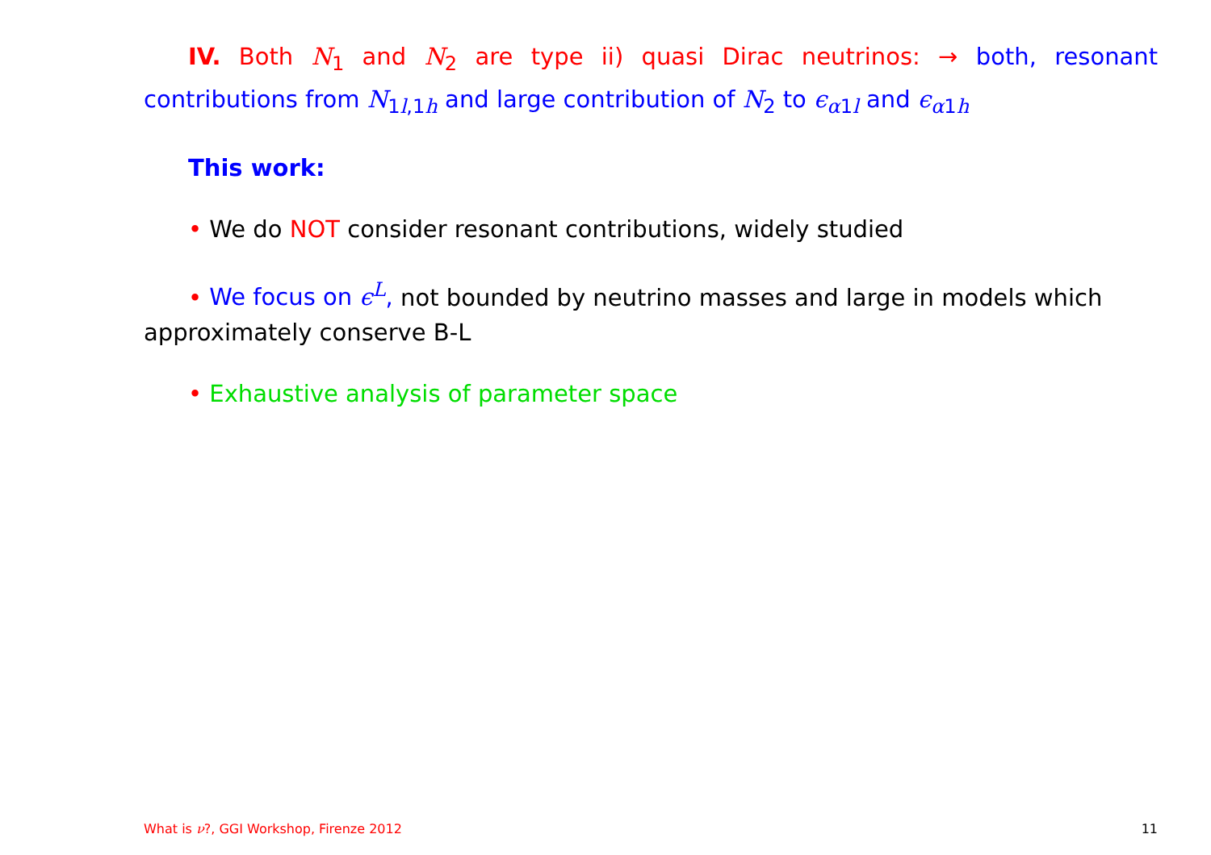IV. Both N<sub>1</sub> and N<sub>2</sub> are type ii) quasi Dirac neutrinos: → both, resonant contributions from N<sub>1l,1h</sub> and large contribution of N<sub>2</sub> to ϵ<sub>α1l</sub> and ϵ<sub>α1h</sub>
This work:
• We do NOT consider resonant contributions, widely studied
• We focus on ϵ<sup>L</sup>, not bounded by neutrino masses and large in models which approximately conserve B-L
• Exhaustive analysis of parameter space
What is ν?, GGI Workshop, Firenze 2012 11